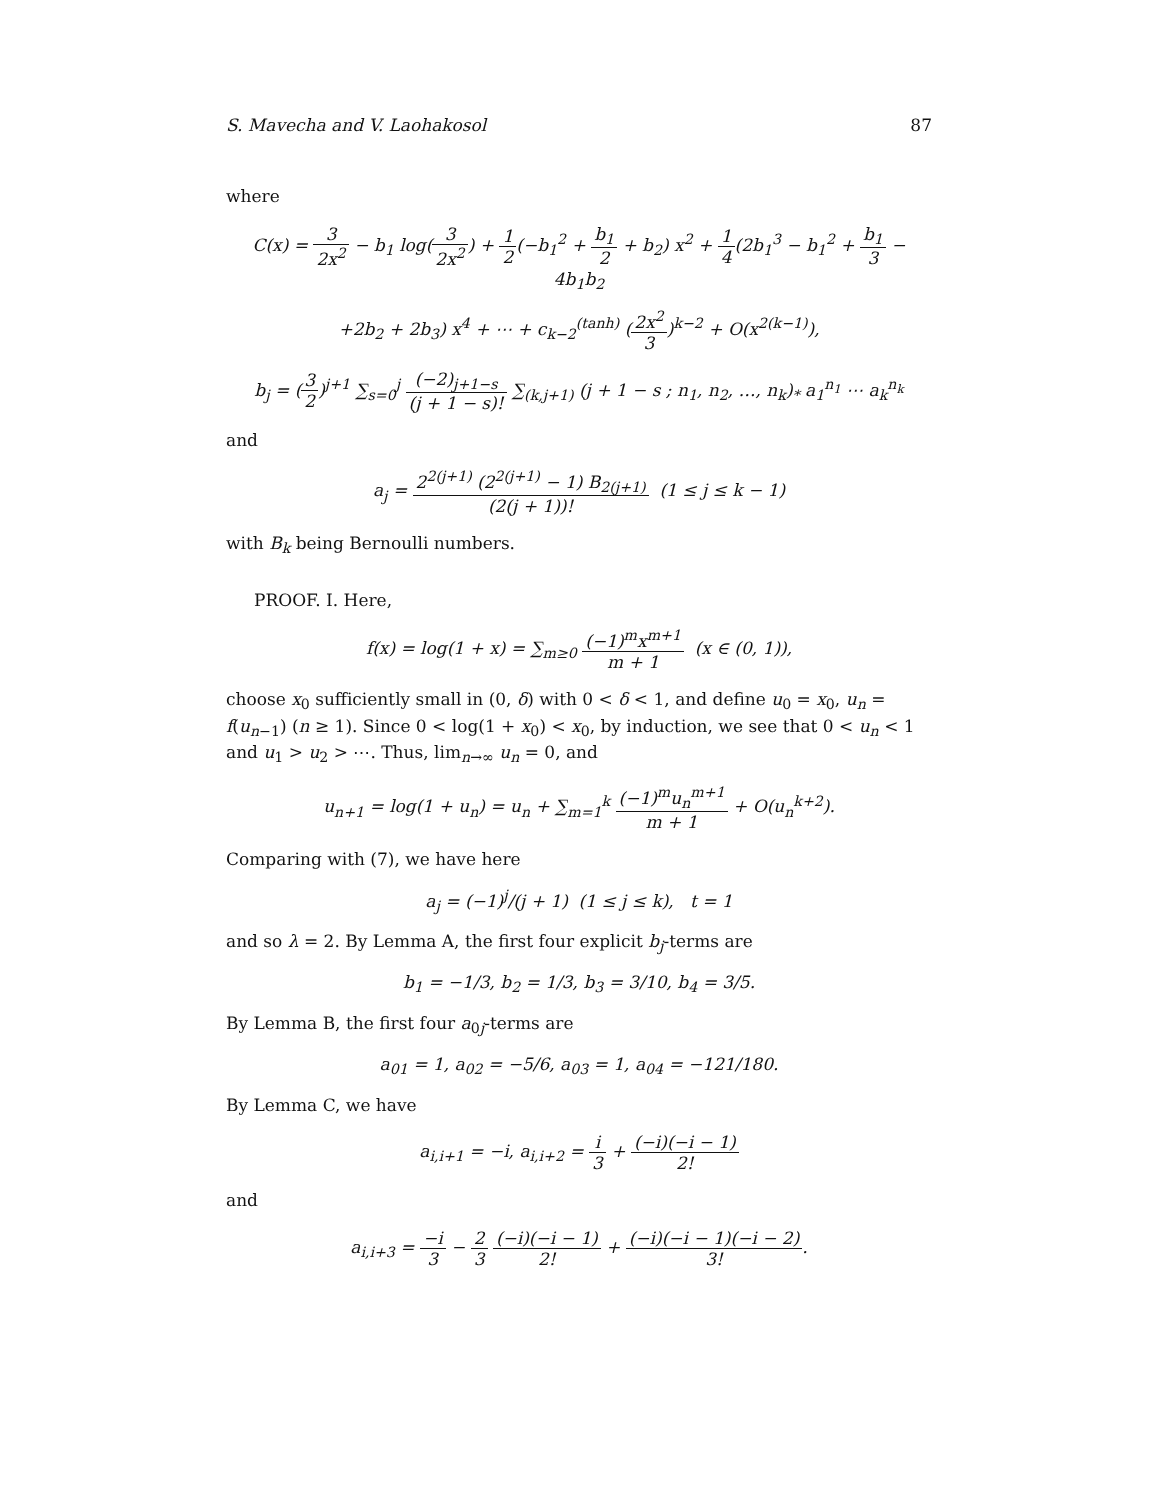S. Mavecha and V. Laohakosol 87
where
C(x) = 3 2x<sup>2</sup> − b<sub>1</sub> log(3 2x<sup>2</sup>) + 1 2(−b<sub>1</sub><sup>2</sup> + b<sub>1</sub> 2 + b<sub>2</sub>) x<sup>2</sup> + 1 4(2b<sub>1</sub><sup>3</sup> − b<sub>1</sub><sup>2</sup> + b<sub>1</sub> 3 − 4b<sub>1</sub>b<sub>2</sub>
+2b<sub>2</sub> + 2b<sub>3</sub>) x<sup>4</sup> + ⋯ + c<sub>k−2</sub><sup>(tanh)</sup> (2x<sup>2</sup> 3)<sup>k−2</sup> + O(x<sup>2(k−1)</sup>),
b<sub>j</sub> = (3 2)<sup>j+1</sup> ∑<sub>s=0</sub><sup>j</sup> (−2)<sub>j+1−s</sub> (j + 1 − s)! ∑<sub>(k,j+1)</sub> (j + 1 − s ; n<sub>1</sub>, n<sub>2</sub>, …, n<sub>k</sub>)<sub>*</sub> a<sub>1</sub><sup>n<sub>1</sub></sup> ⋯ a<sub>k</sub><sup>n<sub>k</sub></sup>
and
a<sub>j</sub> = 2<sup>2(j+1)</sup> (2<sup>2(j+1)</sup> − 1) B<sub>2(j+1)</sub> (2(j + 1))! (1 ≤ j ≤ k − 1)
with B<sub>k</sub> being Bernoulli numbers.
PROOF. I. Here,
f(x) = log(1 + x) = ∑<sub>m≥0</sub> (−1)<sup>m</sup>x<sup>m+1</sup> m + 1 (x ∈ (0, 1)),
choose x<sub>0</sub> sufficiently small in (0, δ) with 0 < δ < 1, and define u<sub>0</sub> = x<sub>0</sub>, u<sub>n</sub> = f(u<sub>n−1</sub>) (n ≥ 1). Since 0 < log(1 + x<sub>0</sub>) < x<sub>0</sub>, by induction, we see that 0 < u<sub>n</sub> < 1 and u<sub>1</sub> > u<sub>2</sub> > ⋯. Thus, lim<sub>n→∞</sub> u<sub>n</sub> = 0, and
u<sub>n+1</sub> = log(1 + u<sub>n</sub>) = u<sub>n</sub> + ∑<sub>m=1</sub><sup>k</sup> (−1)<sup>m</sup>u<sub>n</sub><sup>m+1</sup> m + 1 + O(u<sub>n</sub><sup>k+2</sup>).
Comparing with (7), we have here
a<sub>j</sub> = (−1)<sup>j</sup>/(j + 1) (1 ≤ j ≤ k), t = 1
and so λ = 2. By Lemma A, the first four explicit b<sub>j</sub>-terms are
b<sub>1</sub> = −1/3, b<sub>2</sub> = 1/3, b<sub>3</sub> = 3/10, b<sub>4</sub> = 3/5.
By Lemma B, the first four a<sub>0j</sub>-terms are
a<sub>01</sub> = 1, a<sub>02</sub> = −5/6, a<sub>03</sub> = 1, a<sub>04</sub> = −121/180.
By Lemma C, we have
a<sub>i,i+1</sub> = −i, a<sub>i,i+2</sub> = i 3 + (−i)(−i − 1) 2!
and
a<sub>i,i+3</sub> = −i 3 − 2 3 (−i)(−i − 1) 2! + (−i)(−i − 1)(−i − 2) 3!.